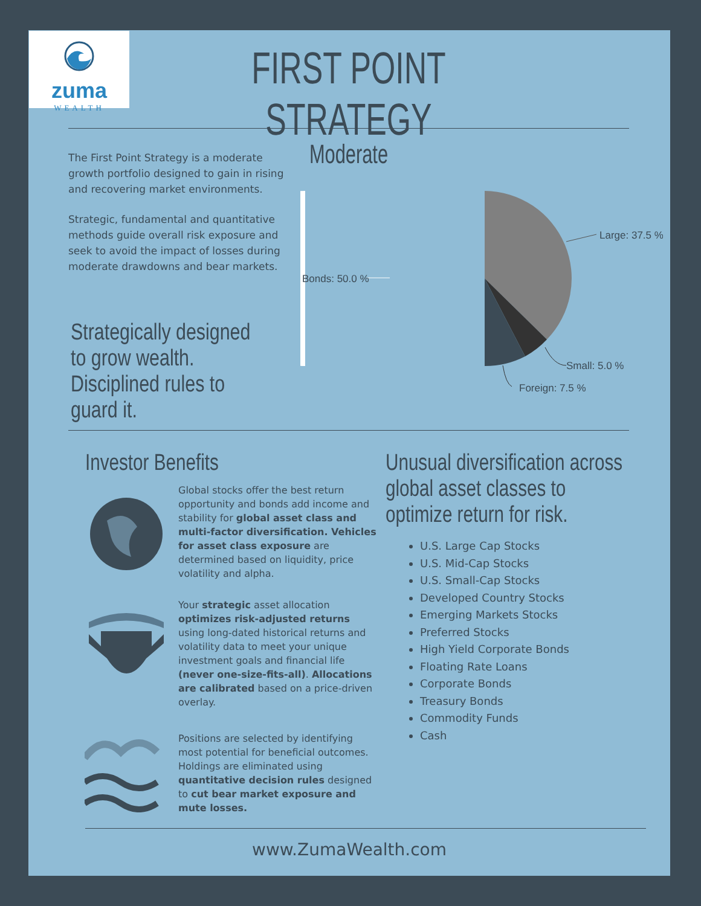zuma
WEALTH
FIRST POINT STRATEGY
Moderate
The First Point Strategy is a moderate growth portfolio designed to gain in rising and recovering market environments.
Strategic, fundamental and quantitative methods guide overall risk exposure and seek to avoid the impact of losses during moderate drawdowns and bear markets.
Strategically designed to grow wealth. Disciplined rules to guard it.
Bonds: 50.0 %
Large: 37.5 %
Small: 5.0 %
Foreign: 7.5 %
Investor Benefits
Unusual diversification across global asset classes to optimize return for risk.
Global stocks offer the best return opportunity and bonds add income and stability for global asset class and multi-factor diversification. Vehicles for asset class exposure are determined based on liquidity, price volatility and alpha.
Your strategic asset allocation optimizes risk-adjusted returns using long-dated historical returns and volatility data to meet your unique investment goals and financial life (never one-size-fits-all). Allocations are calibrated based on a price-driven overlay.
Positions are selected by identifying most potential for beneficial outcomes. Holdings are eliminated using quantitative decision rules designed to cut bear market exposure and mute losses.
U.S. Large Cap Stocks
U.S. Mid-Cap Stocks
U.S. Small-Cap Stocks
Developed Country Stocks
Emerging Markets Stocks
Preferred Stocks
High Yield Corporate Bonds
Floating Rate Loans
Corporate Bonds
Treasury Bonds
Commodity Funds
Cash
www.ZumaWealth.com